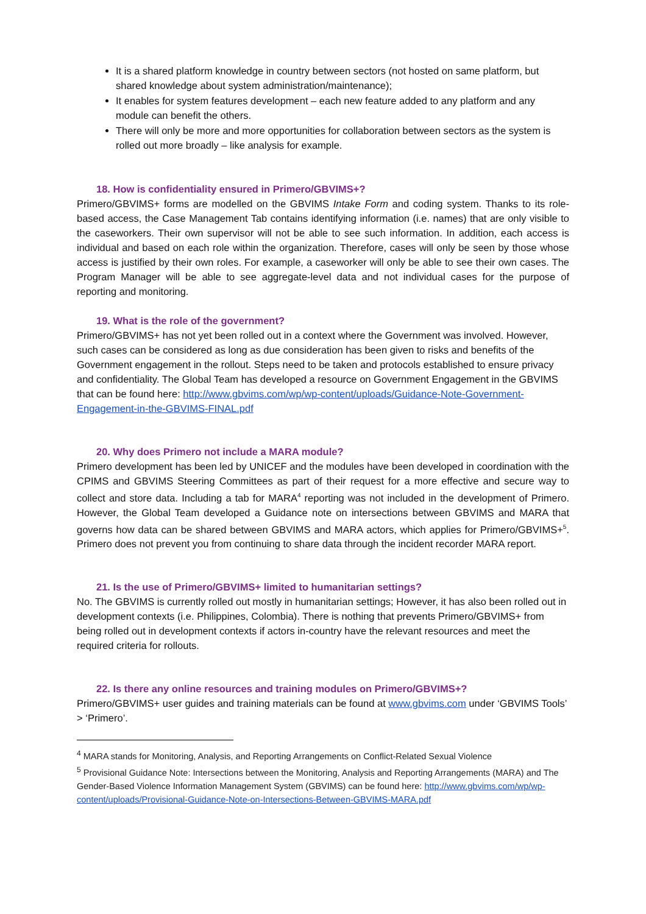It is a shared platform knowledge in country between sectors (not hosted on same platform, but shared knowledge about system administration/maintenance);
It enables for system features development – each new feature added to any platform and any module can benefit the others.
There will only be more and more opportunities for collaboration between sectors as the system is rolled out more broadly – like analysis for example.
18. How is confidentiality ensured in Primero/GBVIMS+?
Primero/GBVIMS+ forms are modelled on the GBVIMS Intake Form and coding system. Thanks to its role-based access, the Case Management Tab contains identifying information (i.e. names) that are only visible to the caseworkers. Their own supervisor will not be able to see such information. In addition, each access is individual and based on each role within the organization. Therefore, cases will only be seen by those whose access is justified by their own roles. For example, a caseworker will only be able to see their own cases. The Program Manager will be able to see aggregate-level data and not individual cases for the purpose of reporting and monitoring.
19. What is the role of the government?
Primero/GBVIMS+ has not yet been rolled out in a context where the Government was involved. However, such cases can be considered as long as due consideration has been given to risks and benefits of the Government engagement in the rollout. Steps need to be taken and protocols established to ensure privacy and confidentiality. The Global Team has developed a resource on Government Engagement in the GBVIMS that can be found here: http://www.gbvims.com/wp/wp-content/uploads/Guidance-Note-Government-Engagement-in-the-GBVIMS-FINAL.pdf
20. Why does Primero not include a MARA module?
Primero development has been led by UNICEF and the modules have been developed in coordination with the CPIMS and GBVIMS Steering Committees as part of their request for a more effective and secure way to collect and store data. Including a tab for MARA<sup>4</sup> reporting was not included in the development of Primero. However, the Global Team developed a Guidance note on intersections between GBVIMS and MARA that governs how data can be shared between GBVIMS and MARA actors, which applies for Primero/GBVIMS+<sup>5</sup>. Primero does not prevent you from continuing to share data through the incident recorder MARA report.
21. Is the use of Primero/GBVIMS+ limited to humanitarian settings?
No. The GBVIMS is currently rolled out mostly in humanitarian settings; However, it has also been rolled out in development contexts (i.e. Philippines, Colombia). There is nothing that prevents Primero/GBVIMS+ from being rolled out in development contexts if actors in-country have the relevant resources and meet the required criteria for rollouts.
22. Is there any online resources and training modules on Primero/GBVIMS+?
Primero/GBVIMS+ user guides and training materials can be found at www.gbvims.com under ‘GBVIMS Tools’ > ‘Primero’.
<sup>4</sup> MARA stands for Monitoring, Analysis, and Reporting Arrangements on Conflict-Related Sexual Violence
<sup>5</sup> Provisional Guidance Note: Intersections between the Monitoring, Analysis and Reporting Arrangements (MARA) and The Gender-Based Violence Information Management System (GBVIMS) can be found here: http://www.gbvims.com/wp/wp-content/uploads/Provisional-Guidance-Note-on-Intersections-Between-GBVIMS-MARA.pdf